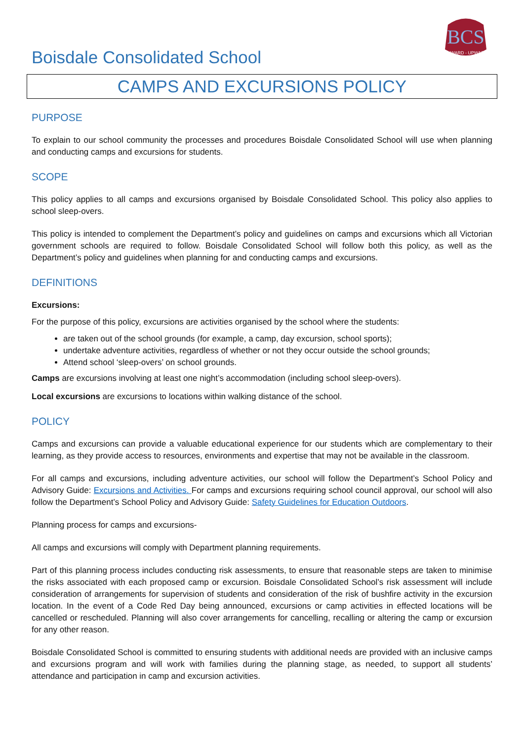Boisdale Consolidated School
BCS
ONWARD - UPWARD
CAMPS AND EXCURSIONS POLICY
PURPOSE
To explain to our school community the processes and procedures Boisdale Consolidated School will use when planning and conducting camps and excursions for students.
SCOPE
This policy applies to all camps and excursions organised by Boisdale Consolidated School. This policy also applies to school sleep-overs.
This policy is intended to complement the Department’s policy and guidelines on camps and excursions which all Victorian government schools are required to follow. Boisdale Consolidated School will follow both this policy, as well as the Department’s policy and guidelines when planning for and conducting camps and excursions.
DEFINITIONS
Excursions:
For the purpose of this policy, excursions are activities organised by the school where the students:
are taken out of the school grounds (for example, a camp, day excursion, school sports);
undertake adventure activities, regardless of whether or not they occur outside the school grounds;
Attend school ‘sleep-overs’ on school grounds.
Camps are excursions involving at least one night’s accommodation (including school sleep-overs).
Local excursions are excursions to locations within walking distance of the school.
POLICY
Camps and excursions can provide a valuable educational experience for our students which are complementary to their learning, as they provide access to resources, environments and expertise that may not be available in the classroom.
For all camps and excursions, including adventure activities, our school will follow the Department’s School Policy and Advisory Guide: Excursions and Activities. For camps and excursions requiring school council approval, our school will also follow the Department’s School Policy and Advisory Guide: Safety Guidelines for Education Outdoors.
Planning process for camps and excursions-
All camps and excursions will comply with Department planning requirements.
Part of this planning process includes conducting risk assessments, to ensure that reasonable steps are taken to minimise the risks associated with each proposed camp or excursion. Boisdale Consolidated School’s risk assessment will include consideration of arrangements for supervision of students and consideration of the risk of bushfire activity in the excursion location. In the event of a Code Red Day being announced, excursions or camp activities in effected locations will be cancelled or rescheduled. Planning will also cover arrangements for cancelling, recalling or altering the camp or excursion for any other reason.
Boisdale Consolidated School is committed to ensuring students with additional needs are provided with an inclusive camps and excursions program and will work with families during the planning stage, as needed, to support all students’ attendance and participation in camp and excursion activities.